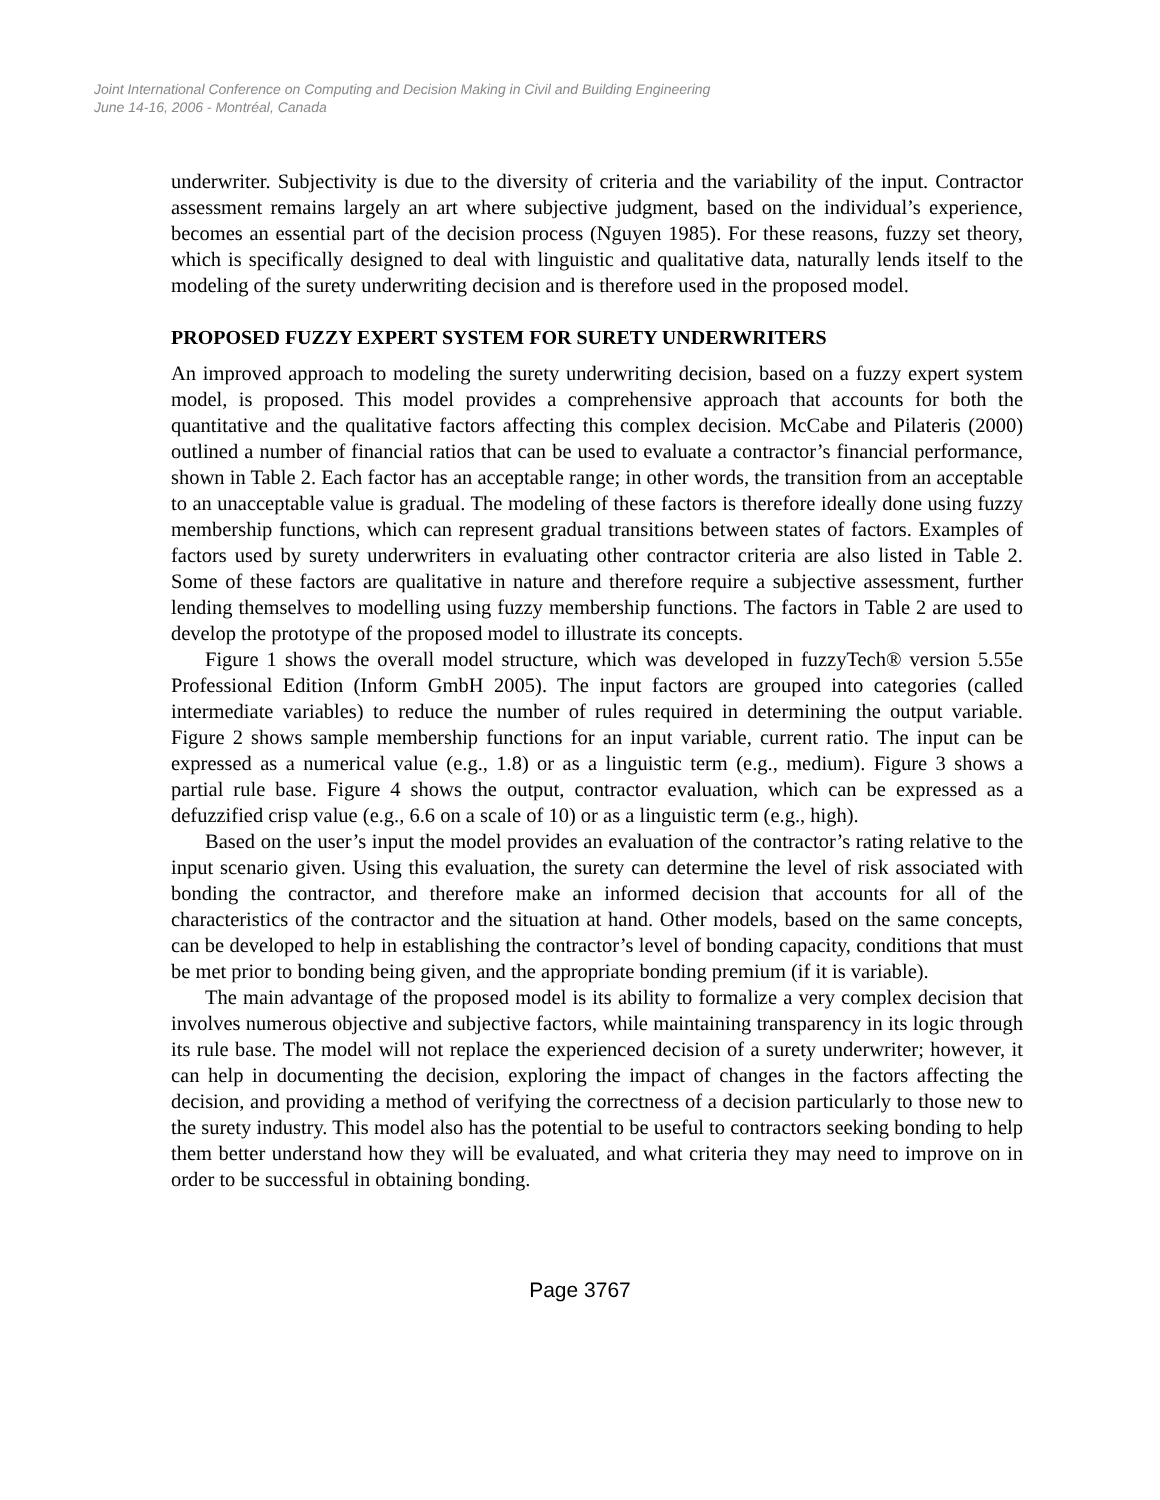Joint International Conference on Computing and Decision Making in Civil and Building Engineering
June 14-16, 2006 - Montréal, Canada
underwriter. Subjectivity is due to the diversity of criteria and the variability of the input. Contractor assessment remains largely an art where subjective judgment, based on the individual’s experience, becomes an essential part of the decision process (Nguyen 1985). For these reasons, fuzzy set theory, which is specifically designed to deal with linguistic and qualitative data, naturally lends itself to the modeling of the surety underwriting decision and is therefore used in the proposed model.
PROPOSED FUZZY EXPERT SYSTEM FOR SURETY UNDERWRITERS
An improved approach to modeling the surety underwriting decision, based on a fuzzy expert system model, is proposed. This model provides a comprehensive approach that accounts for both the quantitative and the qualitative factors affecting this complex decision. McCabe and Pilateris (2000) outlined a number of financial ratios that can be used to evaluate a contractor’s financial performance, shown in Table 2. Each factor has an acceptable range; in other words, the transition from an acceptable to an unacceptable value is gradual. The modeling of these factors is therefore ideally done using fuzzy membership functions, which can represent gradual transitions between states of factors. Examples of factors used by surety underwriters in evaluating other contractor criteria are also listed in Table 2. Some of these factors are qualitative in nature and therefore require a subjective assessment, further lending themselves to modelling using fuzzy membership functions. The factors in Table 2 are used to develop the prototype of the proposed model to illustrate its concepts.
Figure 1 shows the overall model structure, which was developed in fuzzyTech® version 5.55e Professional Edition (Inform GmbH 2005). The input factors are grouped into categories (called intermediate variables) to reduce the number of rules required in determining the output variable. Figure 2 shows sample membership functions for an input variable, current ratio. The input can be expressed as a numerical value (e.g., 1.8) or as a linguistic term (e.g., medium). Figure 3 shows a partial rule base. Figure 4 shows the output, contractor evaluation, which can be expressed as a defuzzified crisp value (e.g., 6.6 on a scale of 10) or as a linguistic term (e.g., high).
Based on the user’s input the model provides an evaluation of the contractor’s rating relative to the input scenario given. Using this evaluation, the surety can determine the level of risk associated with bonding the contractor, and therefore make an informed decision that accounts for all of the characteristics of the contractor and the situation at hand. Other models, based on the same concepts, can be developed to help in establishing the contractor’s level of bonding capacity, conditions that must be met prior to bonding being given, and the appropriate bonding premium (if it is variable).
The main advantage of the proposed model is its ability to formalize a very complex decision that involves numerous objective and subjective factors, while maintaining transparency in its logic through its rule base. The model will not replace the experienced decision of a surety underwriter; however, it can help in documenting the decision, exploring the impact of changes in the factors affecting the decision, and providing a method of verifying the correctness of a decision particularly to those new to the surety industry. This model also has the potential to be useful to contractors seeking bonding to help them better understand how they will be evaluated, and what criteria they may need to improve on in order to be successful in obtaining bonding.
Page 3767